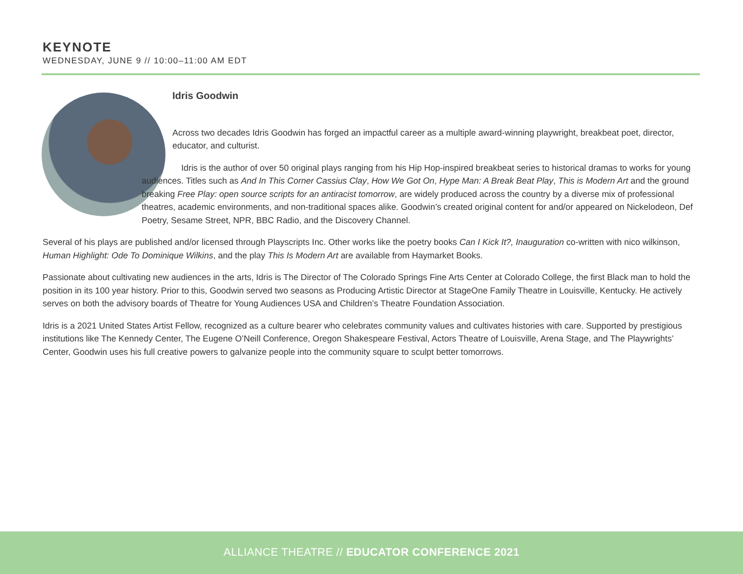KEYNOTE
WEDNESDAY, JUNE 9 // 10:00–11:00 AM EDT
Idris Goodwin
Across two decades Idris Goodwin has forged an impactful career as a multiple award-winning playwright, breakbeat poet, director, educator, and culturist.
Idris is the author of over 50 original plays ranging from his Hip Hop-inspired breakbeat series to historical dramas to works for young audiences. Titles such as And In This Corner Cassius Clay, How We Got On, Hype Man: A Break Beat Play, This is Modern Art and the ground breaking Free Play: open source scripts for an antiracist tomorrow, are widely produced across the country by a diverse mix of professional theatres, academic environments, and non-traditional spaces alike. Goodwin’s created original content for and/or appeared on Nickelodeon, Def Poetry, Sesame Street, NPR, BBC Radio, and the Discovery Channel.
Several of his plays are published and/or licensed through Playscripts Inc. Other works like the poetry books Can I Kick It?, Inauguration co-written with nico wilkinson, Human Highlight: Ode To Dominique Wilkins, and the play This Is Modern Art are available from Haymarket Books.
Passionate about cultivating new audiences in the arts, Idris is The Director of The Colorado Springs Fine Arts Center at Colorado College, the first Black man to hold the position in its 100 year history. Prior to this, Goodwin served two seasons as Producing Artistic Director at StageOne Family Theatre in Louisville, Kentucky. He actively serves on both the advisory boards of Theatre for Young Audiences USA and Children’s Theatre Foundation Association.
Idris is a 2021 United States Artist Fellow, recognized as a culture bearer who celebrates community values and cultivates histories with care. Supported by prestigious institutions like The Kennedy Center, The Eugene O’Neill Conference, Oregon Shakespeare Festival, Actors Theatre of Louisville, Arena Stage, and The Playwrights’ Center, Goodwin uses his full creative powers to galvanize people into the community square to sculpt better tomorrows.
ALLIANCE THEATRE // EDUCATOR CONFERENCE 2021